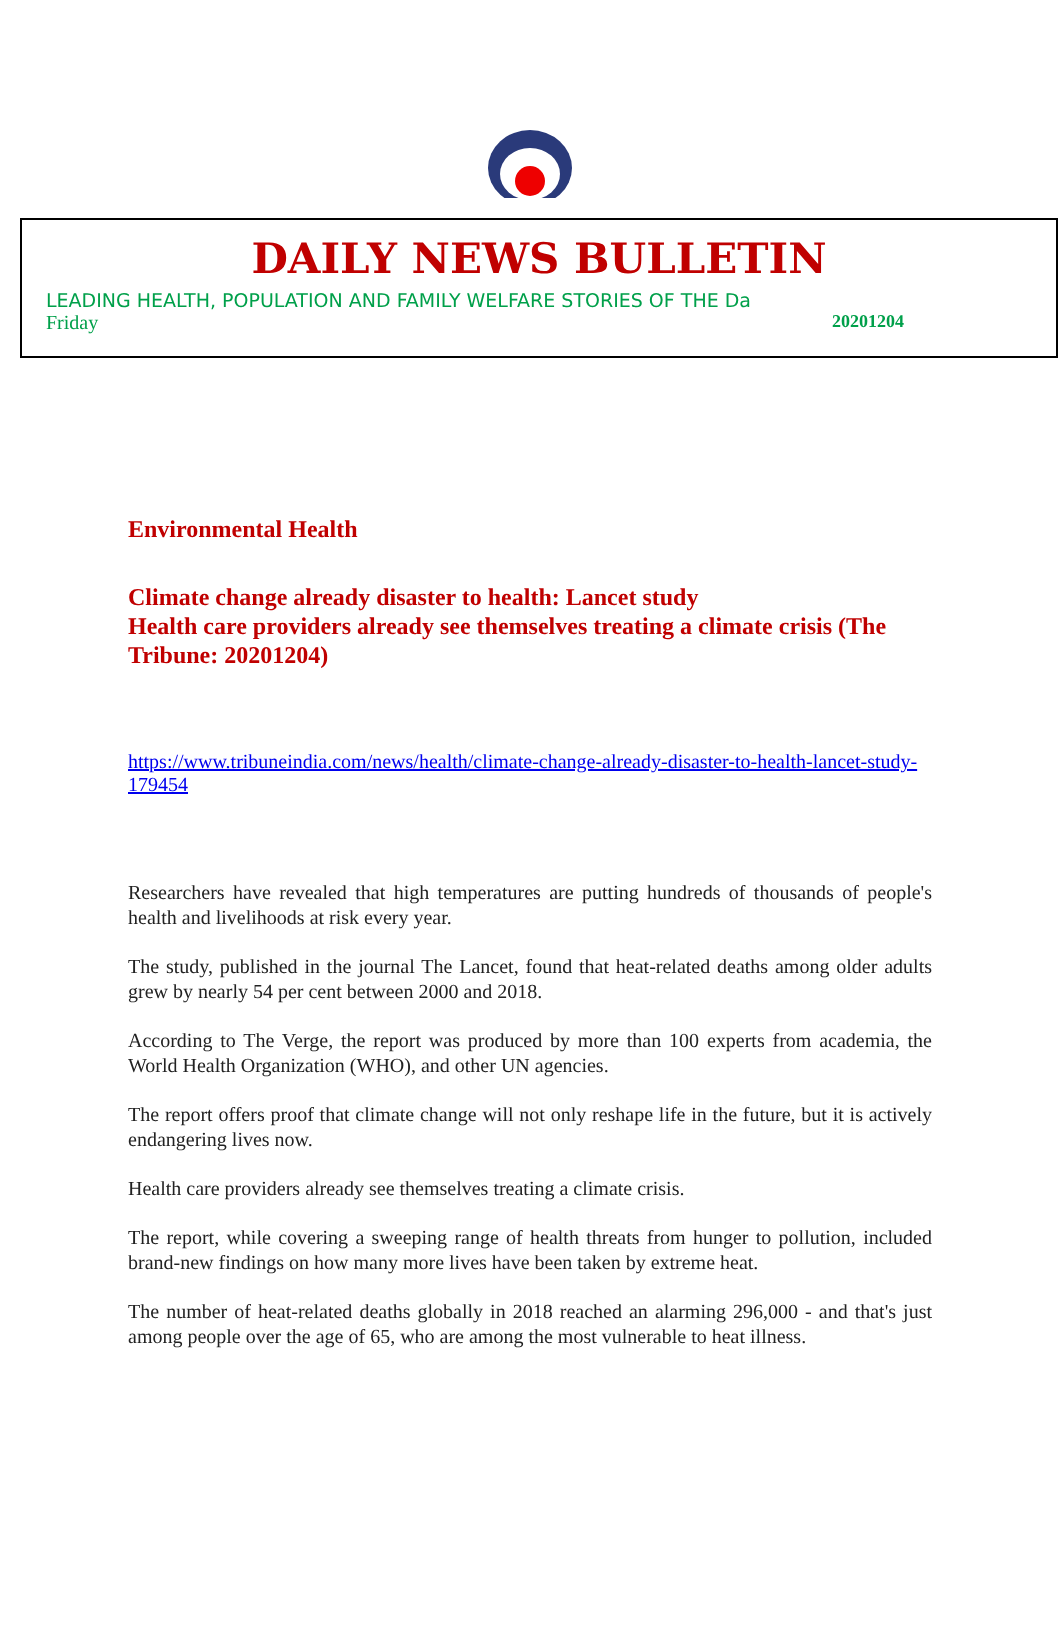DAILY NEWS BULLETIN
LEADING HEALTH, POPULATION AND FAMILY WELFARE STORIES OF THE Da
Friday 20201204
Environmental Health
Climate change already disaster to health: Lancet study
Health care providers already see themselves treating a climate crisis (The Tribune: 20201204)
https://www.tribuneindia.com/news/health/climate-change-already-disaster-to-health-lancet-study-179454
Researchers have revealed that high temperatures are putting hundreds of thousands of people's health and livelihoods at risk every year.
The study, published in the journal The Lancet, found that heat-related deaths among older adults grew by nearly 54 per cent between 2000 and 2018.
According to The Verge, the report was produced by more than 100 experts from academia, the World Health Organization (WHO), and other UN agencies.
The report offers proof that climate change will not only reshape life in the future, but it is actively endangering lives now.
Health care providers already see themselves treating a climate crisis.
The report, while covering a sweeping range of health threats from hunger to pollution, included brand-new findings on how many more lives have been taken by extreme heat.
The number of heat-related deaths globally in 2018 reached an alarming 296,000 - and that's just among people over the age of 65, who are among the most vulnerable to heat illness.